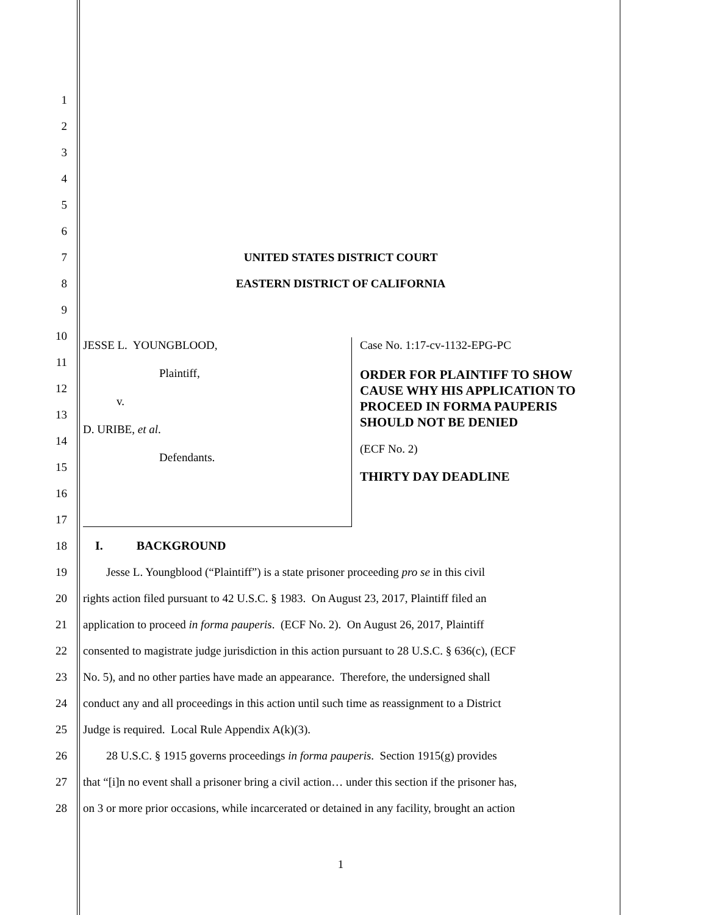1
2
3
4
5
6
7 UNITED STATES DISTRICT COURT
8 EASTERN DISTRICT OF CALIFORNIA
9
10
11
12
13
14
15
16
17
JESSE L. YOUNGBLOOD,
Plaintiff,
v.
D. URIBE, et al.
Defendants.
Case No. 1:17-cv-1132-EPG-PC
ORDER FOR PLAINTIFF TO SHOW CAUSE WHY HIS APPLICATION TO PROCEED IN FORMA PAUPERIS SHOULD NOT BE DENIED
(ECF No. 2)
THIRTY DAY DEADLINE
18 I. BACKGROUND
19 Jesse L. Youngblood (“Plaintiff”) is a state prisoner proceeding pro se in this civil
20 rights action filed pursuant to 42 U.S.C. § 1983. On August 23, 2017, Plaintiff filed an
21 application to proceed in forma pauperis. (ECF No. 2). On August 26, 2017, Plaintiff
22 consented to magistrate judge jurisdiction in this action pursuant to 28 U.S.C. § 636(c), (ECF
23 No. 5), and no other parties have made an appearance. Therefore, the undersigned shall
24 conduct any and all proceedings in this action until such time as reassignment to a District
25 Judge is required. Local Rule Appendix A(k)(3).
26 28 U.S.C. § 1915 governs proceedings in forma pauperis. Section 1915(g) provides
27 that “[i]n no event shall a prisoner bring a civil action… under this section if the prisoner has,
28 on 3 or more prior occasions, while incarcerated or detained in any facility, brought an action
1